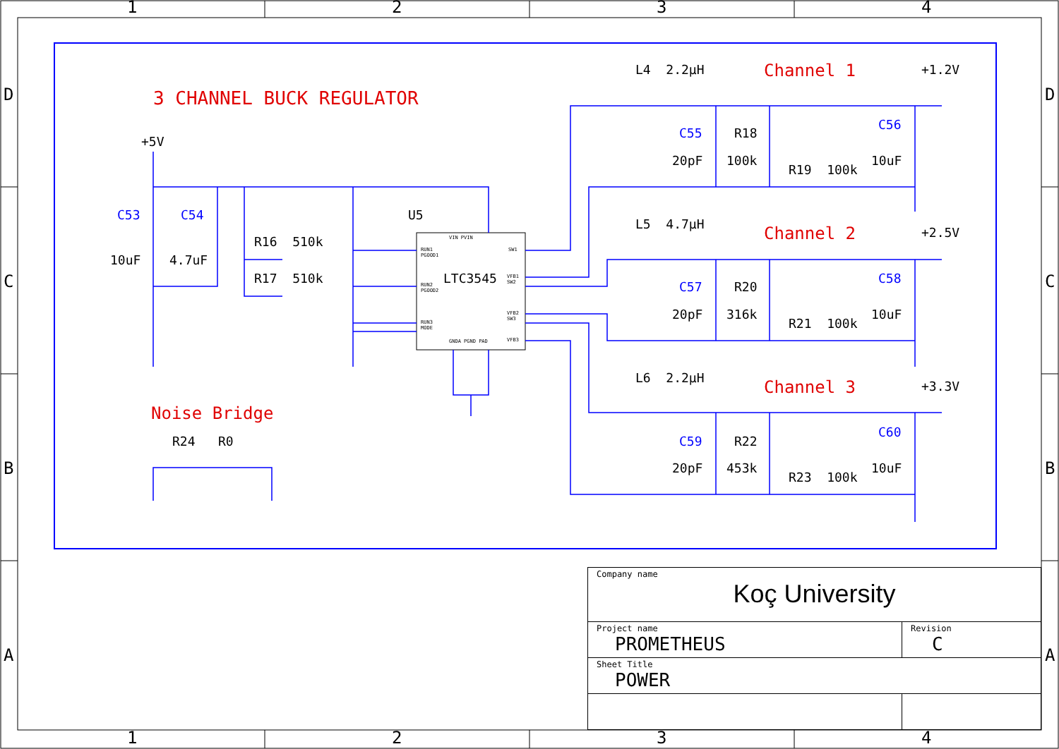1 2 3 4
D
C
B
A
D
C
B
A
3 CHANNEL BUCK REGULATOR
+5V
C53 C54
10uF 4.7uF
R16 510k
R17 510k
U5
LTC3545
RUN1
PGOOD1
RUN2
PGOOD2
RUN3
MODE
SW1
VFB1
SW2
VFB2
SW3
VFB3
VIN PVIN
GNDA PGND PAD
Noise Bridge
R24 R0
L4 2.2µH Channel 1 +1.2V
C55 R18
C56
20pF 100k
R19 100k
10uF
L5 4.7µH Channel 2 +2.5V
C57 R20
C58
20pF 316k
R21 100k
10uF
L6 2.2µH Channel 3 +3.3V
C59 R22
C60
20pF 453k
R23 100k
10uF
| Company name Koç University | |
| Project name PROMETHEUS | Revision C |
| Sheet Title POWER | |
1 2 3 4